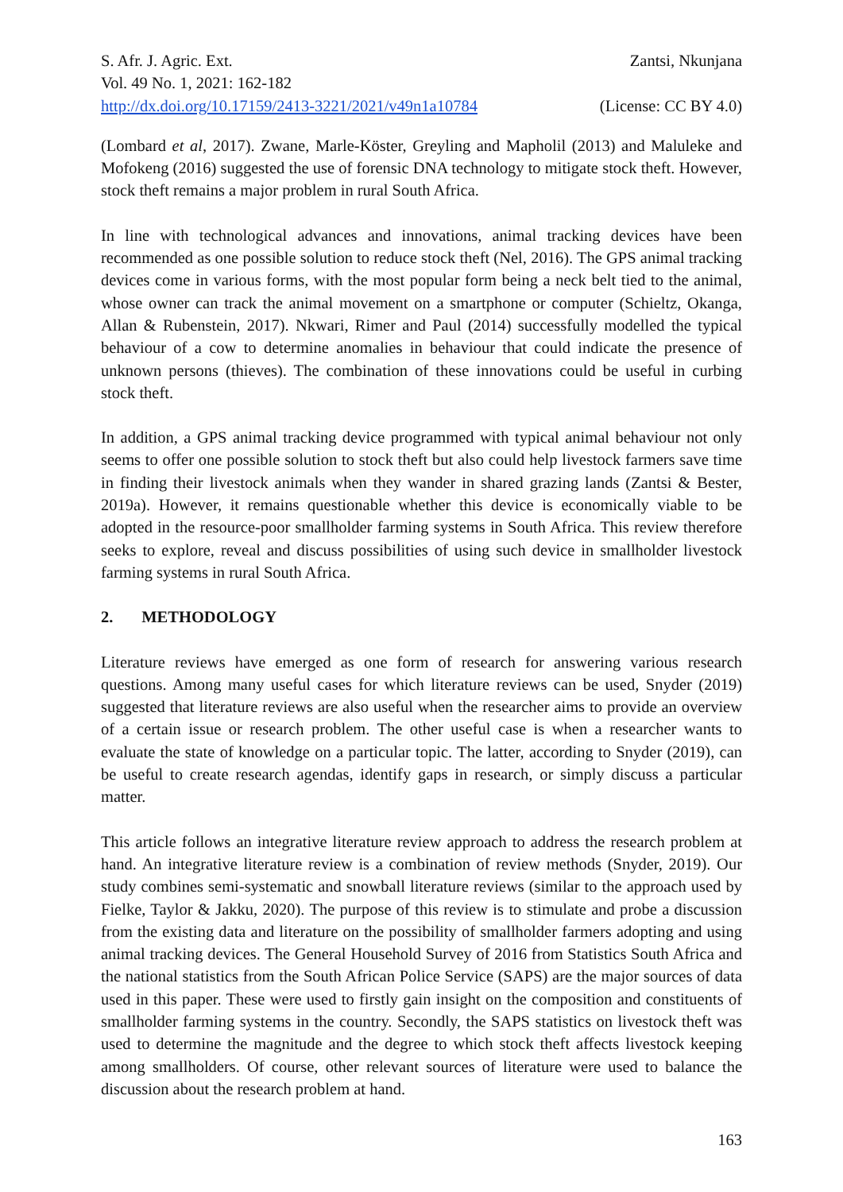S. Afr. J. Agric. Ext. Zantsi, Nkunjana
Vol. 49 No. 1, 2021: 162-182
http://dx.doi.org/10.17159/2413-3221/2021/v49n1a10784 (License: CC BY 4.0)
(Lombard et al, 2017). Zwane, Marle-Köster, Greyling and Mapholil (2013) and Maluleke and Mofokeng (2016) suggested the use of forensic DNA technology to mitigate stock theft. However, stock theft remains a major problem in rural South Africa.
In line with technological advances and innovations, animal tracking devices have been recommended as one possible solution to reduce stock theft (Nel, 2016). The GPS animal tracking devices come in various forms, with the most popular form being a neck belt tied to the animal, whose owner can track the animal movement on a smartphone or computer (Schieltz, Okanga, Allan & Rubenstein, 2017). Nkwari, Rimer and Paul (2014) successfully modelled the typical behaviour of a cow to determine anomalies in behaviour that could indicate the presence of unknown persons (thieves). The combination of these innovations could be useful in curbing stock theft.
In addition, a GPS animal tracking device programmed with typical animal behaviour not only seems to offer one possible solution to stock theft but also could help livestock farmers save time in finding their livestock animals when they wander in shared grazing lands (Zantsi & Bester, 2019a). However, it remains questionable whether this device is economically viable to be adopted in the resource-poor smallholder farming systems in South Africa. This review therefore seeks to explore, reveal and discuss possibilities of using such device in smallholder livestock farming systems in rural South Africa.
2. METHODOLOGY
Literature reviews have emerged as one form of research for answering various research questions. Among many useful cases for which literature reviews can be used, Snyder (2019) suggested that literature reviews are also useful when the researcher aims to provide an overview of a certain issue or research problem. The other useful case is when a researcher wants to evaluate the state of knowledge on a particular topic. The latter, according to Snyder (2019), can be useful to create research agendas, identify gaps in research, or simply discuss a particular matter.
This article follows an integrative literature review approach to address the research problem at hand. An integrative literature review is a combination of review methods (Snyder, 2019). Our study combines semi-systematic and snowball literature reviews (similar to the approach used by Fielke, Taylor & Jakku, 2020). The purpose of this review is to stimulate and probe a discussion from the existing data and literature on the possibility of smallholder farmers adopting and using animal tracking devices. The General Household Survey of 2016 from Statistics South Africa and the national statistics from the South African Police Service (SAPS) are the major sources of data used in this paper. These were used to firstly gain insight on the composition and constituents of smallholder farming systems in the country. Secondly, the SAPS statistics on livestock theft was used to determine the magnitude and the degree to which stock theft affects livestock keeping among smallholders. Of course, other relevant sources of literature were used to balance the discussion about the research problem at hand.
163